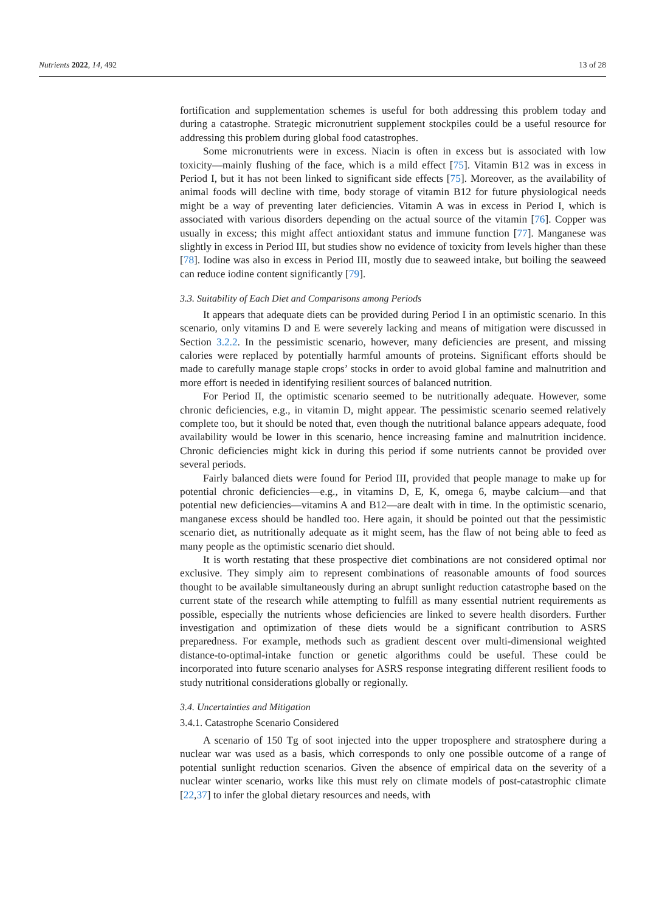Nutrients 2022, 14, 492 13 of 28
fortification and supplementation schemes is useful for both addressing this problem today and during a catastrophe. Strategic micronutrient supplement stockpiles could be a useful resource for addressing this problem during global food catastrophes.
Some micronutrients were in excess. Niacin is often in excess but is associated with low toxicity—mainly flushing of the face, which is a mild effect [75]. Vitamin B12 was in excess in Period I, but it has not been linked to significant side effects [75]. Moreover, as the availability of animal foods will decline with time, body storage of vitamin B12 for future physiological needs might be a way of preventing later deficiencies. Vitamin A was in excess in Period I, which is associated with various disorders depending on the actual source of the vitamin [76]. Copper was usually in excess; this might affect antioxidant status and immune function [77]. Manganese was slightly in excess in Period III, but studies show no evidence of toxicity from levels higher than these [78]. Iodine was also in excess in Period III, mostly due to seaweed intake, but boiling the seaweed can reduce iodine content significantly [79].
3.3. Suitability of Each Diet and Comparisons among Periods
It appears that adequate diets can be provided during Period I in an optimistic scenario. In this scenario, only vitamins D and E were severely lacking and means of mitigation were discussed in Section 3.2.2. In the pessimistic scenario, however, many deficiencies are present, and missing calories were replaced by potentially harmful amounts of proteins. Significant efforts should be made to carefully manage staple crops’ stocks in order to avoid global famine and malnutrition and more effort is needed in identifying resilient sources of balanced nutrition.
For Period II, the optimistic scenario seemed to be nutritionally adequate. However, some chronic deficiencies, e.g., in vitamin D, might appear. The pessimistic scenario seemed relatively complete too, but it should be noted that, even though the nutritional balance appears adequate, food availability would be lower in this scenario, hence increasing famine and malnutrition incidence. Chronic deficiencies might kick in during this period if some nutrients cannot be provided over several periods.
Fairly balanced diets were found for Period III, provided that people manage to make up for potential chronic deficiencies—e.g., in vitamins D, E, K, omega 6, maybe calcium—and that potential new deficiencies—vitamins A and B12—are dealt with in time. In the optimistic scenario, manganese excess should be handled too. Here again, it should be pointed out that the pessimistic scenario diet, as nutritionally adequate as it might seem, has the flaw of not being able to feed as many people as the optimistic scenario diet should.
It is worth restating that these prospective diet combinations are not considered optimal nor exclusive. They simply aim to represent combinations of reasonable amounts of food sources thought to be available simultaneously during an abrupt sunlight reduction catastrophe based on the current state of the research while attempting to fulfill as many essential nutrient requirements as possible, especially the nutrients whose deficiencies are linked to severe health disorders. Further investigation and optimization of these diets would be a significant contribution to ASRS preparedness. For example, methods such as gradient descent over multi-dimensional weighted distance-to-optimal-intake function or genetic algorithms could be useful. These could be incorporated into future scenario analyses for ASRS response integrating different resilient foods to study nutritional considerations globally or regionally.
3.4. Uncertainties and Mitigation
3.4.1. Catastrophe Scenario Considered
A scenario of 150 Tg of soot injected into the upper troposphere and stratosphere during a nuclear war was used as a basis, which corresponds to only one possible outcome of a range of potential sunlight reduction scenarios. Given the absence of empirical data on the severity of a nuclear winter scenario, works like this must rely on climate models of post-catastrophic climate [22,37] to infer the global dietary resources and needs, with